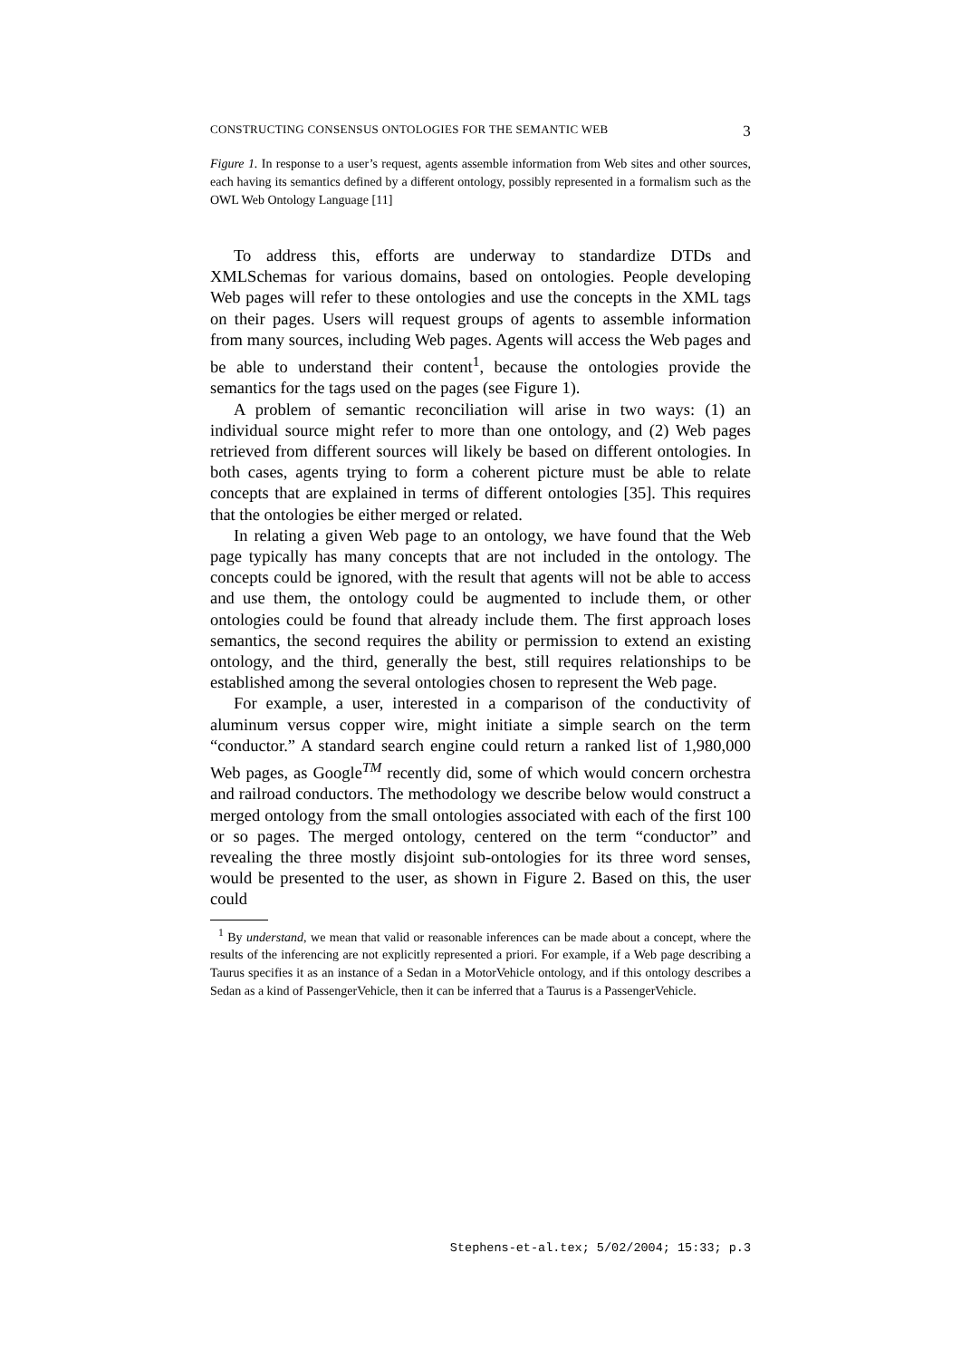CONSTRUCTING CONSENSUS ONTOLOGIES FOR THE SEMANTIC WEB 3
Figure 1. In response to a user’s request, agents assemble information from Web sites and other sources, each having its semantics defined by a different ontology, possibly represented in a formalism such as the OWL Web Ontology Language [11]
To address this, efforts are underway to standardize DTDs and XMLSchemas for various domains, based on ontologies. People developing Web pages will refer to these ontologies and use the concepts in the XML tags on their pages. Users will request groups of agents to assemble information from many sources, including Web pages. Agents will access the Web pages and be able to understand their content<sup>1</sup>, because the ontologies provide the semantics for the tags used on the pages (see Figure 1).
A problem of semantic reconciliation will arise in two ways: (1) an individual source might refer to more than one ontology, and (2) Web pages retrieved from different sources will likely be based on different ontologies. In both cases, agents trying to form a coherent picture must be able to relate concepts that are explained in terms of different ontologies [35]. This requires that the ontologies be either merged or related.
In relating a given Web page to an ontology, we have found that the Web page typically has many concepts that are not included in the ontology. The concepts could be ignored, with the result that agents will not be able to access and use them, the ontology could be augmented to include them, or other ontologies could be found that already include them. The first approach loses semantics, the second requires the ability or permission to extend an existing ontology, and the third, generally the best, still requires relationships to be established among the several ontologies chosen to represent the Web page.
For example, a user, interested in a comparison of the conductivity of aluminum versus copper wire, might initiate a simple search on the term “conductor.” A standard search engine could return a ranked list of 1,980,000 Web pages, as Google<sup>TM</sup> recently did, some of which would concern orchestra and railroad conductors. The methodology we describe below would construct a merged ontology from the small ontologies associated with each of the first 100 or so pages. The merged ontology, centered on the term “conductor” and revealing the three mostly disjoint sub-ontologies for its three word senses, would be presented to the user, as shown in Figure 2. Based on this, the user could
<sup>1</sup> By understand, we mean that valid or reasonable inferences can be made about a concept, where the results of the inferencing are not explicitly represented a priori. For example, if a Web page describing a Taurus specifies it as an instance of a Sedan in a MotorVehicle ontology, and if this ontology describes a Sedan as a kind of PassengerVehicle, then it can be inferred that a Taurus is a PassengerVehicle.
Stephens-et-al.tex; 5/02/2004; 15:33; p.3